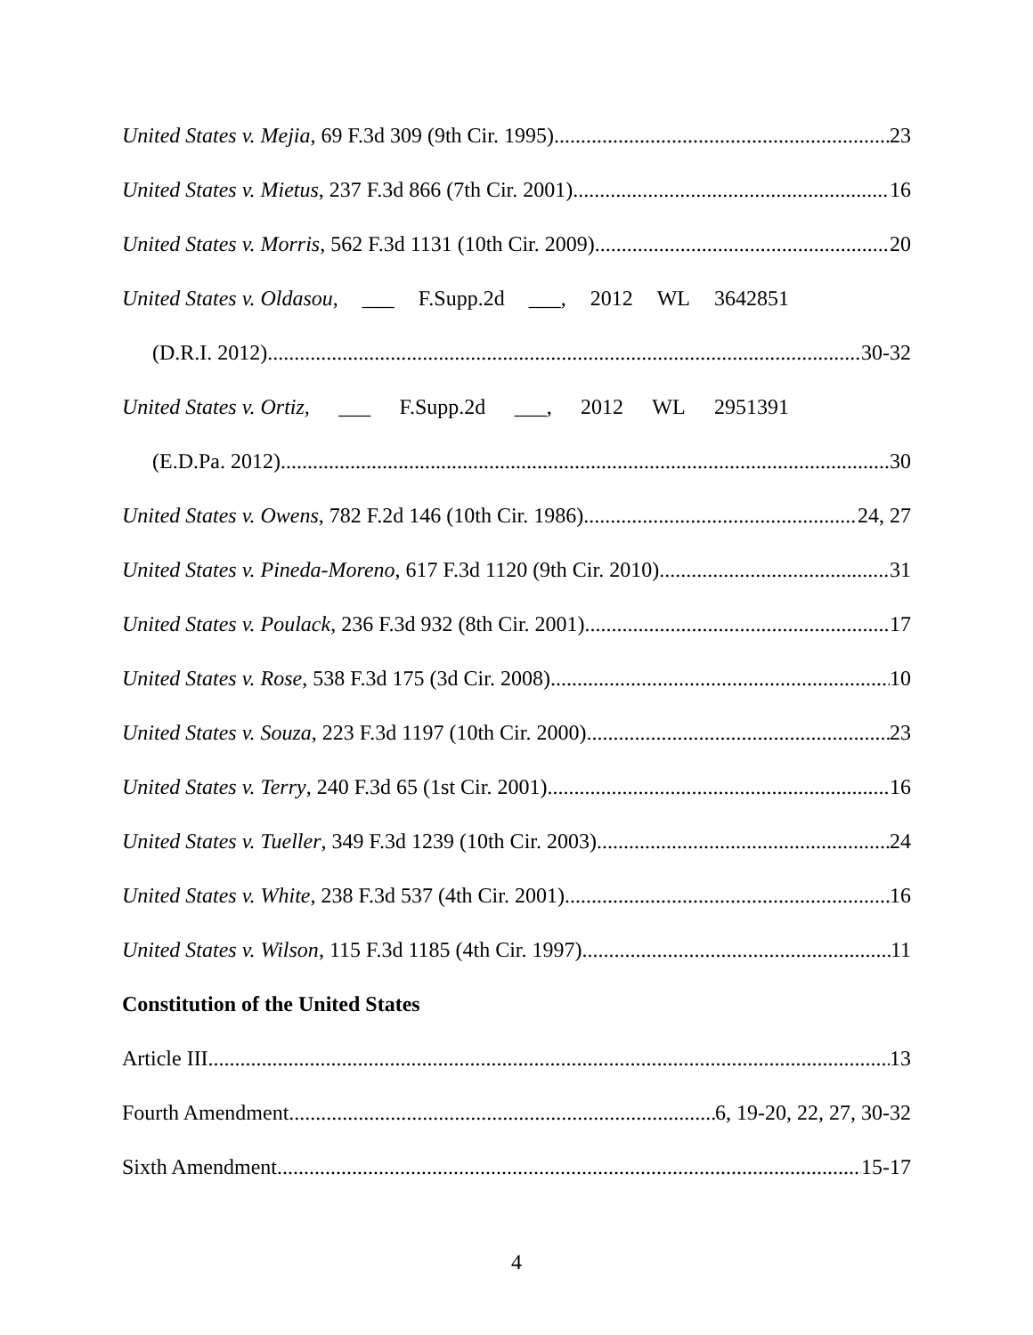United States v. Mejia, 69 F.3d 309 (9th Cir. 1995) 23
United States v. Mietus, 237 F.3d 866 (7th Cir. 2001) 16
United States v. Morris, 562 F.3d 1131 (10th Cir. 2009) 20
United States v. Oldasou, ___ F.Supp.2d ___, 2012 WL 3642851
(D.R.I. 2012) 30-32
United States v. Ortiz, ___ F.Supp.2d ___, 2012 WL 2951391
(E.D.Pa. 2012) 30
United States v. Owens, 782 F.2d 146 (10th Cir. 1986) 24, 27
United States v. Pineda-Moreno, 617 F.3d 1120 (9th Cir. 2010) 31
United States v. Poulack, 236 F.3d 932 (8th Cir. 2001) 17
United States v. Rose, 538 F.3d 175 (3d Cir. 2008) 10
United States v. Souza, 223 F.3d 1197 (10th Cir. 2000) 23
United States v. Terry, 240 F.3d 65 (1st Cir. 2001) 16
United States v. Tueller, 349 F.3d 1239 (10th Cir. 2003) 24
United States v. White, 238 F.3d 537 (4th Cir. 2001) 16
United States v. Wilson, 115 F.3d 1185 (4th Cir. 1997) 11
Constitution of the United States
Article III 13
Fourth Amendment 6, 19-20, 22, 27, 30-32
Sixth Amendment 15-17
4